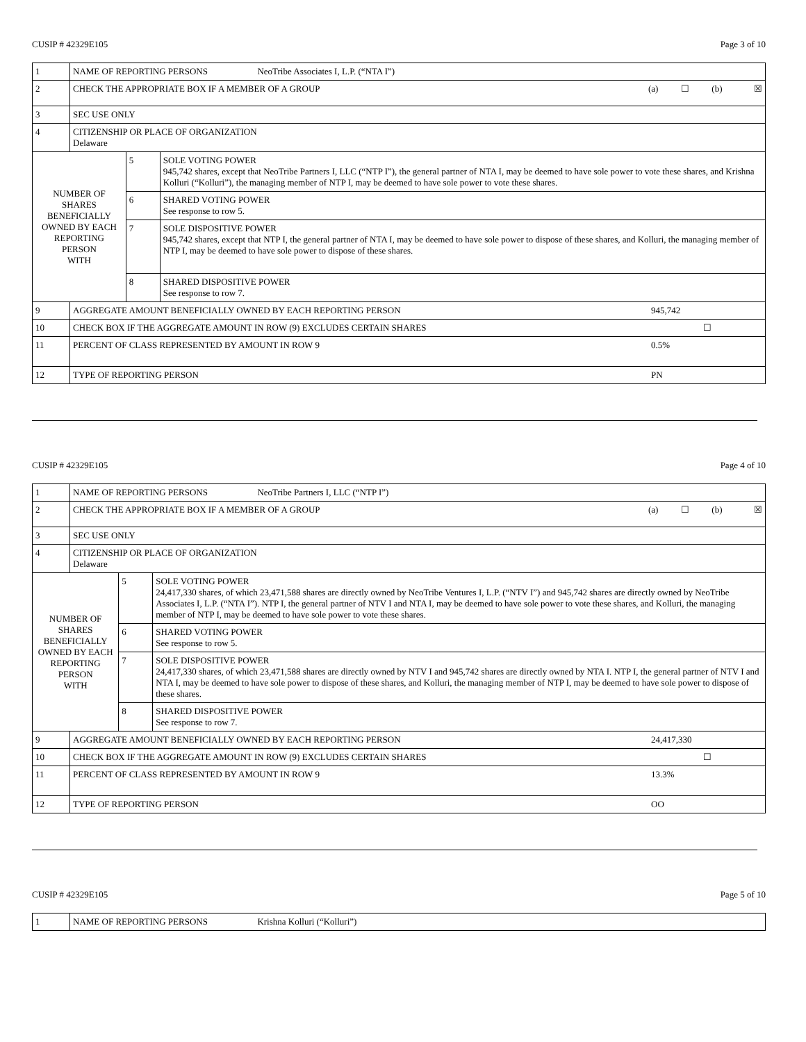CUSIP # 42329E105 Page 3 of 10
| 1 | NAME OF REPORTING PERSONS NeoTribe Associates I, L.P. (“NTA I”) | | |
| 2 | CHECK THE APPROPRIATE BOX IF A MEMBER OF A GROUP (a) ☐ (b) ☒ | | |
| 3 | SEC USE ONLY | | |
| 4 | CITIZENSHIP OR PLACE OF ORGANIZATION Delaware | | |
| NUMBER OF SHARES BENEFICIALLY OWNED BY EACH REPORTING PERSON WITH | | 5 | SOLE VOTING POWER 945,742 shares, except that NeoTribe Partners I, LLC (“NTP I”), the general partner of NTA I, may be deemed to have sole power to vote these shares, and Krishna Kolluri (“Kolluri”), the managing member of NTP I, may be deemed to have sole power to vote these shares. |
| | | 6 | SHARED VOTING POWER See response to row 5. |
| | | 7 | SOLE DISPOSITIVE POWER 945,742 shares, except that NTP I, the general partner of NTA I, may be deemed to have sole power to dispose of these shares, and Kolluri, the managing member of NTP I, may be deemed to have sole power to dispose of these shares. |
| | | 8 | SHARED DISPOSITIVE POWER See response to row 7. |
| 9 | AGGREGATE AMOUNT BENEFICIALLY OWNED BY EACH REPORTING PERSON 945,742 | | |
| 10 | CHECK BOX IF THE AGGREGATE AMOUNT IN ROW (9) EXCLUDES CERTAIN SHARES ☐ | | |
| 11 | PERCENT OF CLASS REPRESENTED BY AMOUNT IN ROW 9 0.5% | | |
| 12 | TYPE OF REPORTING PERSON PN | | |
CUSIP # 42329E105 Page 4 of 10
| 1 | NAME OF REPORTING PERSONS NeoTribe Partners I, LLC (“NTP I”) | | |
| 2 | CHECK THE APPROPRIATE BOX IF A MEMBER OF A GROUP (a) ☐ (b) ☒ | | |
| 3 | SEC USE ONLY | | |
| 4 | CITIZENSHIP OR PLACE OF ORGANIZATION Delaware | | |
| NUMBER OF SHARES BENEFICIALLY OWNED BY EACH REPORTING PERSON WITH | | 5 | SOLE VOTING POWER 24,417,330 shares, of which 23,471,588 shares are directly owned by NeoTribe Ventures I, L.P. (“NTV I”) and 945,742 shares are directly owned by NeoTribe Associates I, L.P. (“NTA I”). NTP I, the general partner of NTV I and NTA I, may be deemed to have sole power to vote these shares, and Kolluri, the managing member of NTP I, may be deemed to have sole power to vote these shares. |
| | | 6 | SHARED VOTING POWER See response to row 5. |
| | | 7 | SOLE DISPOSITIVE POWER 24,417,330 shares, of which 23,471,588 shares are directly owned by NTV I and 945,742 shares are directly owned by NTA I. NTP I, the general partner of NTV I and NTA I, may be deemed to have sole power to dispose of these shares, and Kolluri, the managing member of NTP I, may be deemed to have sole power to dispose of these shares. |
| | | 8 | SHARED DISPOSITIVE POWER See response to row 7. |
| 9 | AGGREGATE AMOUNT BENEFICIALLY OWNED BY EACH REPORTING PERSON 24,417,330 | | |
| 10 | CHECK BOX IF THE AGGREGATE AMOUNT IN ROW (9) EXCLUDES CERTAIN SHARES ☐ | | |
| 11 | PERCENT OF CLASS REPRESENTED BY AMOUNT IN ROW 9 13.3% | | |
| 12 | TYPE OF REPORTING PERSON OO | | |
CUSIP # 42329E105 Page 5 of 10
| 1 | NAME OF REPORTING PERSONS Krishna Kolluri (“Kolluri”) |